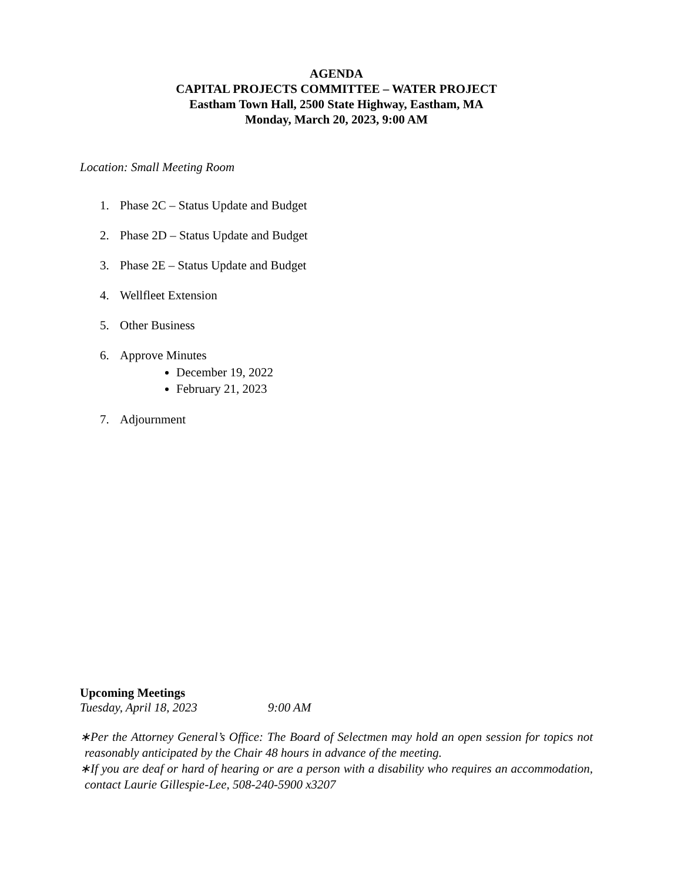AGENDA
CAPITAL PROJECTS COMMITTEE – WATER PROJECT
Eastham Town Hall, 2500 State Highway, Eastham, MA
Monday, March 20, 2023, 9:00 AM
Location: Small Meeting Room
1. Phase 2C – Status Update and Budget
2. Phase 2D – Status Update and Budget
3. Phase 2E – Status Update and Budget
4. Wellfleet Extension
5. Other Business
6. Approve Minutes
December 19, 2022
February 21, 2023
7. Adjournment
Upcoming Meetings
Tuesday, April 18, 2023 9:00 AM
∗Per the Attorney General’s Office: The Board of Selectmen may hold an open session for topics not reasonably anticipated by the Chair 48 hours in advance of the meeting.
∗If you are deaf or hard of hearing or are a person with a disability who requires an accommodation, contact Laurie Gillespie-Lee, 508-240-5900 x3207